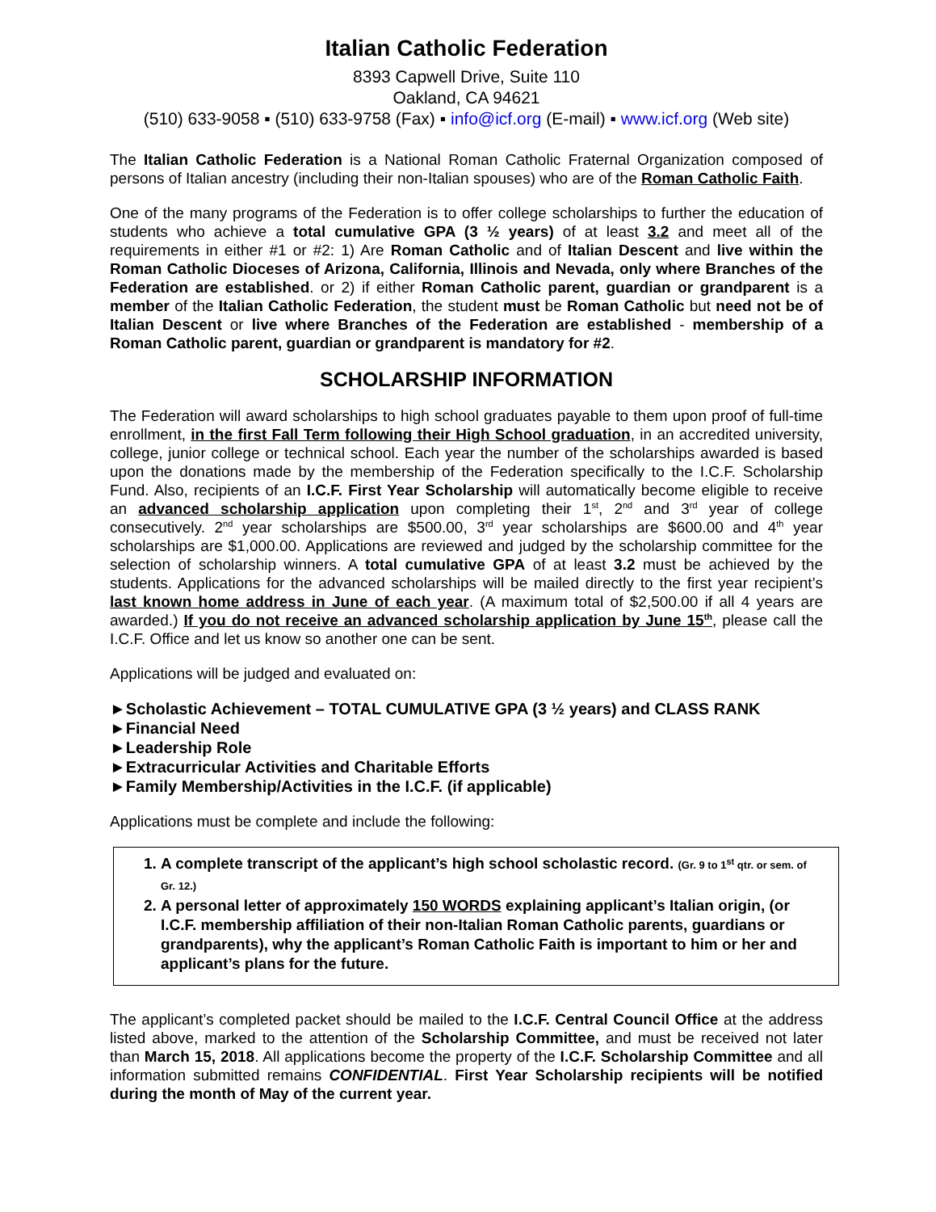Italian Catholic Federation
8393 Capwell Drive, Suite 110
Oakland, CA 94621
(510) 633-9058 ▪ (510) 633-9758 (Fax) ▪ info@icf.org (E-mail) ▪ www.icf.org (Web site)
The Italian Catholic Federation is a National Roman Catholic Fraternal Organization composed of persons of Italian ancestry (including their non-Italian spouses) who are of the Roman Catholic Faith.
One of the many programs of the Federation is to offer college scholarships to further the education of students who achieve a total cumulative GPA (3 ½ years) of at least 3.2 and meet all of the requirements in either #1 or #2: 1) Are Roman Catholic and of Italian Descent and live within the Roman Catholic Dioceses of Arizona, California, Illinois and Nevada, only where Branches of the Federation are established. or 2) if either Roman Catholic parent, guardian or grandparent is a member of the Italian Catholic Federation, the student must be Roman Catholic but need not be of Italian Descent or live where Branches of the Federation are established - membership of a Roman Catholic parent, guardian or grandparent is mandatory for #2.
SCHOLARSHIP INFORMATION
The Federation will award scholarships to high school graduates payable to them upon proof of full-time enrollment, in the first Fall Term following their High School graduation, in an accredited university, college, junior college or technical school. Each year the number of the scholarships awarded is based upon the donations made by the membership of the Federation specifically to the I.C.F. Scholarship Fund. Also, recipients of an I.C.F. First Year Scholarship will automatically become eligible to receive an advanced scholarship application upon completing their 1<sup>st</sup>, 2<sup>nd</sup> and 3<sup>rd</sup> year of college consecutively. 2<sup>nd</sup> year scholarships are $500.00, 3<sup>rd</sup> year scholarships are $600.00 and 4<sup>th</sup> year scholarships are $1,000.00. Applications are reviewed and judged by the scholarship committee for the selection of scholarship winners. A total cumulative GPA of at least 3.2 must be achieved by the students. Applications for the advanced scholarships will be mailed directly to the first year recipient’s last known home address in June of each year. (A maximum total of $2,500.00 if all 4 years are awarded.) If you do not receive an advanced scholarship application by June 15<sup>th</sup>, please call the I.C.F. Office and let us know so another one can be sent.
Applications will be judged and evaluated on:
►Scholastic Achievement – TOTAL CUMULATIVE GPA (3 ½ years) and CLASS RANK
►Financial Need
►Leadership Role
►Extracurricular Activities and Charitable Efforts
►Family Membership/Activities in the I.C.F. (if applicable)
Applications must be complete and include the following:
1. A complete transcript of the applicant’s high school scholastic record. (Gr. 9 to 1<sup>st</sup> qtr. or sem. of Gr. 12.)
2. A personal letter of approximately 150 WORDS explaining applicant’s Italian origin, (or I.C.F. membership affiliation of their non-Italian Roman Catholic parents, guardians or grandparents), why the applicant’s Roman Catholic Faith is important to him or her and applicant’s plans for the future.
The applicant’s completed packet should be mailed to the I.C.F. Central Council Office at the address listed above, marked to the attention of the Scholarship Committee, and must be received not later than March 15, 2018. All applications become the property of the I.C.F. Scholarship Committee and all information submitted remains CONFIDENTIAL. First Year Scholarship recipients will be notified during the month of May of the current year.